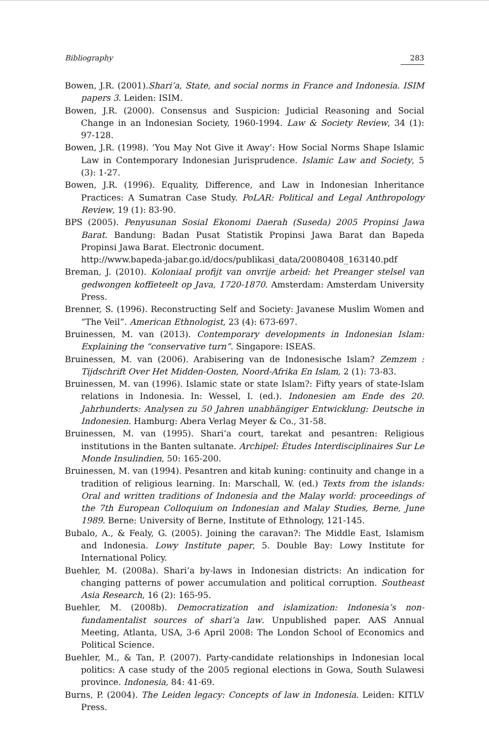Bibliography 283
Bowen, J.R. (2001).Shari’a, State, and social norms in France and Indonesia. ISIM papers 3. Leiden: ISIM.
Bowen, J.R. (2000). Consensus and Suspicion: Judicial Reasoning and Social Change in an Indonesian Society, 1960-1994. Law & Society Review, 34 (1): 97-128.
Bowen, J.R. (1998). ‘You May Not Give it Away’: How Social Norms Shape Islamic Law in Contemporary Indonesian Jurisprudence. Islamic Law and Society, 5 (3): 1-27.
Bowen, J.R. (1996). Equality, Difference, and Law in Indonesian Inheritance Practices: A Sumatran Case Study. PoLAR: Political and Legal Anthropology Review, 19 (1): 83-90.
BPS (2005). Penyusunan Sosial Ekonomi Daerah (Suseda) 2005 Propinsi Jawa Barat. Bandung: Badan Pusat Statistik Propinsi Jawa Barat dan Bapeda Propinsi Jawa Barat. Electronic document.
http://www.bapeda-jabar.go.id/docs/publikasi_data/20080408_163140.pdf
Breman, J. (2010). Koloniaal profijt van onvrije arbeid: het Preanger stelsel van gedwongen koffieteelt op Java, 1720-1870. Amsterdam: Amsterdam University Press.
Brenner, S. (1996). Reconstructing Self and Society: Javanese Muslim Women and “The Veil”. American Ethnologist, 23 (4): 673-697.
Bruinessen, M. van (2013). Contemporary developments in Indonesian Islam: Explaining the “conservative turn”. Singapore: ISEAS.
Bruinessen, M. van (2006). Arabisering van de Indonesische Islam? Zemzem : Tijdschrift Over Het Midden-Oosten, Noord-Afrika En Islam, 2 (1): 73-83.
Bruinessen, M. van (1996). Islamic state or state Islam?: Fifty years of state-Islam relations in Indonesia. In: Wessel, I. (ed.). Indonesien am Ende des 20. Jahrhunderts: Analysen zu 50 Jahren unabhängiger Entwicklung: Deutsche in Indonesien. Hamburg: Abera Verlag Meyer & Co., 31-58.
Bruinessen, M. van (1995). Shari’a court, tarekat and pesantren: Religious institutions in the Banten sultanate. Archipel: Études Interdisciplinaires Sur Le Monde Insulindien, 50: 165-200.
Bruinessen, M. van (1994). Pesantren and kitab kuning: continuity and change in a tradition of religious learning. In: Marschall, W. (ed.) Texts from the islands: Oral and written traditions of Indonesia and the Malay world: proceedings of the 7th European Colloquium on Indonesian and Malay Studies, Berne, June 1989. Berne: University of Berne, Institute of Ethnology, 121-145.
Bubalo, A., & Fealy, G. (2005). Joining the caravan?: The Middle East, Islamism and Indonesia. Lowy Institute paper, 5. Double Bay: Lowy Institute for International Policy.
Buehler, M. (2008a). Shari’a by-laws in Indonesian districts: An indication for changing patterns of power accumulation and political corruption. Southeast Asia Research, 16 (2): 165-95.
Buehler, M. (2008b). Democratization and islamization: Indonesia’s non-fundamentalist sources of shari’a law. Unpublished paper. AAS Annual Meeting, Atlanta, USA, 3-6 April 2008: The London School of Economics and Political Science.
Buehler, M., & Tan, P. (2007). Party-candidate relationships in Indonesian local politics: A case study of the 2005 regional elections in Gowa, South Sulawesi province. Indonesia, 84: 41-69.
Burns, P. (2004). The Leiden legacy: Concepts of law in Indonesia. Leiden: KITLV Press.